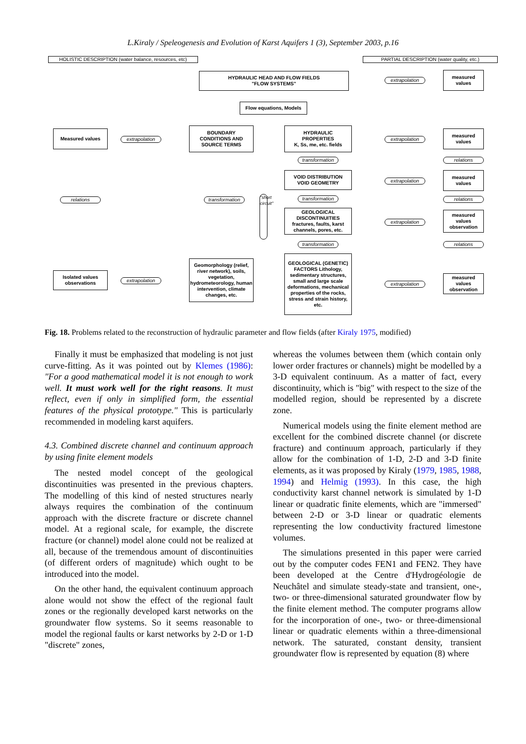L.Kiraly / Speleogenesis and Evolution of Karst Aquifers 1 (3), September 2003, p.16
HOLISTIC DESCRIPTION (water balance, resources, etc)
PARTIAL DESCRIPTION (water quality, etc.)
HYDRAULIC HEAD AND FLOW FIELDS
"FLOW SYSTEMS"
extrapolation
measured
values
Flow equations, Models
Measured values
extrapolation
BOUNDARY
CONDITIONS AND
SOURCE TERMS
HYDRAULIC
PROPERTIES
K, Ss, me, etc. fields
extrapolation
measured
values
transformation
relations
VOID DISTRIBUTION
VOID GEOMETRY
extrapolation
measured
values
relations
transformation
transformation
relations
"short circuit"
GEOLOGICAL
DISCONTINUITIES
fractures, faults, karst channels, pores, etc.
extrapolation
measured
values
observation
transformation
relations
Isolated values
observations
extrapolation
Geomorphology (relief, river network), soils, vegetation, hydrometeorology, human intervention, climate changes, etc.
GEOLOGICAL (GENETIC) FACTORS Lithology, sedimentary structures, small and large scale deformations, mechanical properties of the rocks, stress and strain history, etc.
extrapolation
measured
values
observation
Fig. 18. Problems related to the reconstruction of hydraulic parameter and flow fields (after Kiraly 1975, modified)
Finally it must be emphasized that modeling is not just curve-fitting. As it was pointed out by Klemes (1986): "For a good mathematical model it is not enough to work well. It must work well for the right reasons. It must reflect, even if only in simplified form, the essential features of the physical prototype." This is particularly recommended in modeling karst aquifers.
4.3. Combined discrete channel and continuum approach by using finite element models
The nested model concept of the geological discontinuities was presented in the previous chapters. The modelling of this kind of nested structures nearly always requires the combination of the continuum approach with the discrete fracture or discrete channel model. At a regional scale, for example, the discrete fracture (or channel) model alone could not be realized at all, because of the tremendous amount of discontinuities (of different orders of magnitude) which ought to be introduced into the model.
On the other hand, the equivalent continuum approach alone would not show the effect of the regional fault zones or the regionally developed karst networks on the groundwater flow systems. So it seems reasonable to model the regional faults or karst networks by 2-D or 1-D "discrete" zones,
whereas the volumes between them (which contain only lower order fractures or channels) might be modelled by a 3-D equivalent continuum. As a matter of fact, every discontinuity, which is "big" with respect to the size of the modelled region, should be represented by a discrete zone.
Numerical models using the finite element method are excellent for the combined discrete channel (or discrete fracture) and continuum approach, particularly if they allow for the combination of 1-D, 2-D and 3-D finite elements, as it was proposed by Kiraly (1979, 1985, 1988, 1994) and Helmig (1993). In this case, the high conductivity karst channel network is simulated by 1-D linear or quadratic finite elements, which are "immersed" between 2-D or 3-D linear or quadratic elements representing the low conductivity fractured limestone volumes.
The simulations presented in this paper were carried out by the computer codes FEN1 and FEN2. They have been developed at the Centre d'Hydrogéologie de Neuchâtel and simulate steady-state and transient, one-, two- or three-dimensional saturated groundwater flow by the finite element method. The computer programs allow for the incorporation of one-, two- or three-dimensional linear or quadratic elements within a three-dimensional network. The saturated, constant density, transient groundwater flow is represented by equation (8) where